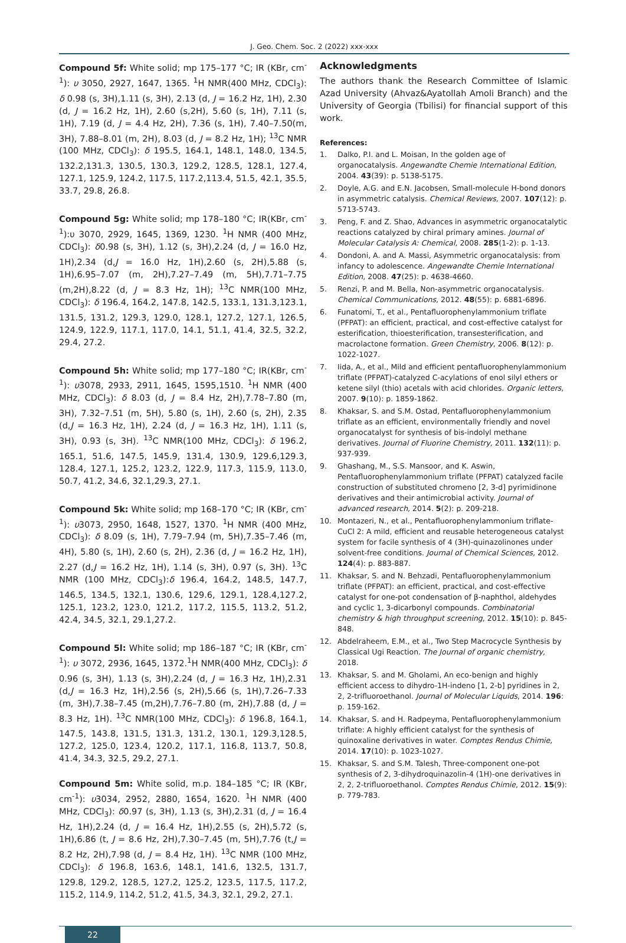J. Geo. Chem. Soc. 2 (2022) xxx-xxx
Compound 5f: White solid; mp 175–177 °C; IR (KBr, cm<sup>-1</sup>): υ 3050, 2927, 1647, 1365. <sup>1</sup>H NMR(400 MHz, CDCl<sub>3</sub>): δ 0.98 (s, 3H),1.11 (s, 3H), 2.13 (d, J = 16.2 Hz, 1H), 2.30 (d, J = 16.2 Hz, 1H), 2.60 (s,2H), 5.60 (s, 1H), 7.11 (s, 1H), 7.19 (d, J = 4.4 Hz, 2H), 7.36 (s, 1H), 7.40–7.50(m, 3H), 7.88–8.01 (m, 2H), 8.03 (d, J = 8.2 Hz, 1H); <sup>13</sup>C NMR (100 MHz, CDCl<sub>3</sub>): δ 195.5, 164.1, 148.1, 148.0, 134.5, 132.2,131.3, 130.5, 130.3, 129.2, 128.5, 128.1, 127.4, 127.1, 125.9, 124.2, 117.5, 117.2,113.4, 51.5, 42.1, 35.5, 33.7, 29.8, 26.8.
Compound 5g: White solid; mp 178–180 °C; IR(KBr, cm<sup>-1</sup>):υ 3070, 2929, 1645, 1369, 1230. <sup>1</sup>H NMR (400 MHz, CDCl<sub>3</sub>): δ0.98 (s, 3H), 1.12 (s, 3H),2.24 (d, J = 16.0 Hz, 1H),2.34 (d,J = 16.0 Hz, 1H),2.60 (s, 2H),5.88 (s, 1H),6.95–7.07 (m, 2H),7.27–7.49 (m, 5H),7.71–7.75 (m,2H),8.22 (d, J = 8.3 Hz, 1H); <sup>13</sup>C NMR(100 MHz, CDCl<sub>3</sub>): δ 196.4, 164.2, 147.8, 142.5, 133.1, 131.3,123.1, 131.5, 131.2, 129.3, 129.0, 128.1, 127.2, 127.1, 126.5, 124.9, 122.9, 117.1, 117.0, 14.1, 51.1, 41.4, 32.5, 32.2, 29.4, 27.2.
Compound 5h: White solid; mp 177–180 °C; IR(KBr, cm<sup>-1</sup>): υ3078, 2933, 2911, 1645, 1595,1510. <sup>1</sup>H NMR (400 MHz, CDCl<sub>3</sub>): δ 8.03 (d, J = 8.4 Hz, 2H),7.78–7.80 (m, 3H), 7.32–7.51 (m, 5H), 5.80 (s, 1H), 2.60 (s, 2H), 2.35 (d,J = 16.3 Hz, 1H), 2.24 (d, J = 16.3 Hz, 1H), 1.11 (s, 3H), 0.93 (s, 3H). <sup>13</sup>C NMR(100 MHz, CDCl<sub>3</sub>): δ 196.2, 165.1, 51.6, 147.5, 145.9, 131.4, 130.9, 129.6,129.3, 128.4, 127.1, 125.2, 123.2, 122.9, 117.3, 115.9, 113.0, 50.7, 41.2, 34.6, 32.1,29.3, 27.1.
Compound 5k: White solid; mp 168–170 °C; IR (KBr, cm<sup>-1</sup>): υ3073, 2950, 1648, 1527, 1370. <sup>1</sup>H NMR (400 MHz, CDCl<sub>3</sub>): δ 8.09 (s, 1H), 7.79–7.94 (m, 5H),7.35–7.46 (m, 4H), 5.80 (s, 1H), 2.60 (s, 2H), 2.36 (d, J = 16.2 Hz, 1H), 2.27 (d,J = 16.2 Hz, 1H), 1.14 (s, 3H), 0.97 (s, 3H). <sup>13</sup>C NMR (100 MHz, CDCl<sub>3</sub>):δ 196.4, 164.2, 148.5, 147.7, 146.5, 134.5, 132.1, 130.6, 129.6, 129.1, 128.4,127.2, 125.1, 123.2, 123.0, 121.2, 117.2, 115.5, 113.2, 51.2, 42.4, 34.5, 32.1, 29.1,27.2.
Compound 5l: White solid; mp 186–187 °C; IR (KBr, cm<sup>-1</sup>): υ 3072, 2936, 1645, 1372.<sup>1</sup>H NMR(400 MHz, CDCl<sub>3</sub>): δ 0.96 (s, 3H), 1.13 (s, 3H),2.24 (d, J = 16.3 Hz, 1H),2.31 (d,J = 16.3 Hz, 1H),2.56 (s, 2H),5.66 (s, 1H),7.26–7.33 (m, 3H),7.38–7.45 (m,2H),7.76–7.80 (m, 2H),7.88 (d, J = 8.3 Hz, 1H). <sup>13</sup>C NMR(100 MHz, CDCl<sub>3</sub>): δ 196.8, 164.1, 147.5, 143.8, 131.5, 131.3, 131.2, 130.1, 129.3,128.5, 127.2, 125.0, 123.4, 120.2, 117.1, 116.8, 113.7, 50.8, 41.4, 34.3, 32.5, 29.2, 27.1.
Compound 5m: White solid, m.p. 184–185 °C; IR (KBr, cm<sup>-1</sup>): υ3034, 2952, 2880, 1654, 1620. <sup>1</sup>H NMR (400 MHz, CDCl<sub>3</sub>): δ0.97 (s, 3H), 1.13 (s, 3H),2.31 (d, J = 16.4 Hz, 1H),2.24 (d, J = 16.4 Hz, 1H),2.55 (s, 2H),5.72 (s, 1H),6.86 (t, J = 8.6 Hz, 2H),7.30–7.45 (m, 5H),7.76 (t,J = 8.2 Hz, 2H),7.98 (d, J = 8.4 Hz, 1H). <sup>13</sup>C NMR (100 MHz, CDCl<sub>3</sub>): δ 196.8, 163.6, 148.1, 141.6, 132.5, 131.7, 129.8, 129.2, 128.5, 127.2, 125.2, 123.5, 117.5, 117.2, 115.2, 114.9, 114.2, 51.2, 41.5, 34.3, 32.1, 29.2, 27.1.
Acknowledgments
The authors thank the Research Committee of Islamic Azad University (Ahvaz&Ayatollah Amoli Branch) and the University of Georgia (Tbilisi) for financial support of this work.
References:
1. Dalko, P.I. and L. Moisan, In the golden age of organocatalysis. Angewandte Chemie International Edition, 2004. 43(39): p. 5138-5175.
2. Doyle, A.G. and E.N. Jacobsen, Small-molecule H-bond donors in asymmetric catalysis. Chemical Reviews, 2007. 107(12): p. 5713-5743.
3. Peng, F. and Z. Shao, Advances in asymmetric organocatalytic reactions catalyzed by chiral primary amines. Journal of Molecular Catalysis A: Chemical, 2008. 285(1-2): p. 1-13.
4. Dondoni, A. and A. Massi, Asymmetric organocatalysis: from infancy to adolescence. Angewandte Chemie International Edition, 2008. 47(25): p. 4638-4660.
5. Renzi, P. and M. Bella, Non-asymmetric organocatalysis. Chemical Communications, 2012. 48(55): p. 6881-6896.
6. Funatomi, T., et al., Pentafluorophenylammonium triflate (PFPAT): an efficient, practical, and cost-effective catalyst for esterification, thioesterification, transesterification, and macrolactone formation. Green Chemistry, 2006. 8(12): p. 1022-1027.
7. Iida, A., et al., Mild and efficient pentafluorophenylammonium triflate (PFPAT)-catalyzed C-acylations of enol silyl ethers or ketene silyl (thio) acetals with acid chlorides. Organic letters, 2007. 9(10): p. 1859-1862.
8. Khaksar, S. and S.M. Ostad, Pentafluorophenylammonium triflate as an efficient, environmentally friendly and novel organocatalyst for synthesis of bis-indolyl methane derivatives. Journal of Fluorine Chemistry, 2011. 132(11): p. 937-939.
9. Ghashang, M., S.S. Mansoor, and K. Aswin, Pentafluorophenylammonium triflate (PFPAT) catalyzed facile construction of substituted chromeno [2, 3-d] pyrimidinone derivatives and their antimicrobial activity. Journal of advanced research, 2014. 5(2): p. 209-218.
10. Montazeri, N., et al., Pentafluorophenylammonium triflate-CuCl 2: A mild, efficient and reusable heterogeneous catalyst system for facile synthesis of 4 (3H)-quinazolinones under solvent-free conditions. Journal of Chemical Sciences, 2012. 124(4): p. 883-887.
11. Khaksar, S. and N. Behzadi, Pentafluorophenylammonium triflate (PFPAT): an efficient, practical, and cost-effective catalyst for one-pot condensation of β-naphthol, aldehydes and cyclic 1, 3-dicarbonyl compounds. Combinatorial chemistry & high throughput screening, 2012. 15(10): p. 845-848.
12. Abdelraheem, E.M., et al., Two Step Macrocycle Synthesis by Classical Ugi Reaction. The Journal of organic chemistry, 2018.
13. Khaksar, S. and M. Gholami, An eco-benign and highly efficient access to dihydro-1H-indeno [1, 2-b] pyridines in 2, 2, 2-trifluoroethanol. Journal of Molecular Liquids, 2014. 196: p. 159-162.
14. Khaksar, S. and H. Radpeyma, Pentafluorophenylammonium triflate: A highly efficient catalyst for the synthesis of quinoxaline derivatives in water. Comptes Rendus Chimie, 2014. 17(10): p. 1023-1027.
15. Khaksar, S. and S.M. Talesh, Three-component one-pot synthesis of 2, 3-dihydroquinazolin-4 (1H)-one derivatives in 2, 2, 2-trifluoroethanol. Comptes Rendus Chimie, 2012. 15(9): p. 779-783.
22